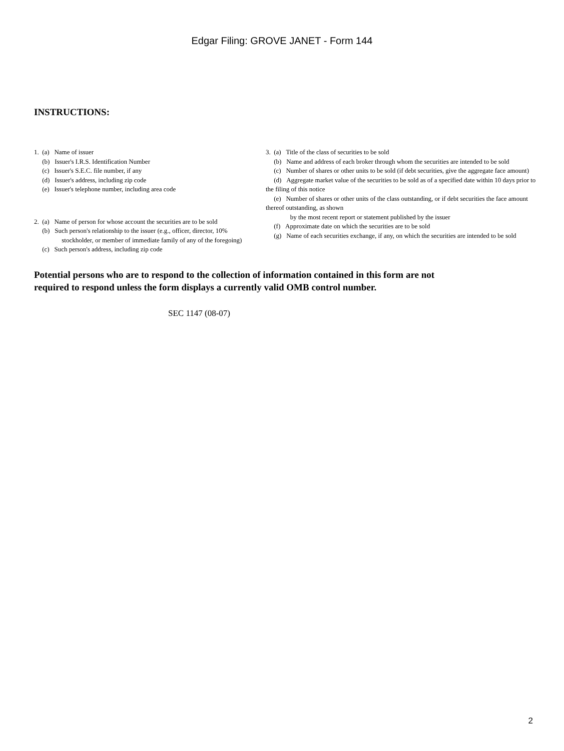Edgar Filing: GROVE JANET - Form 144
INSTRUCTIONS:
1. (a) Name of issuer
(b) Issuer's I.R.S. Identification Number
(c) Issuer's S.E.C. file number, if any
(d) Issuer's address, including zip code
(e) Issuer's telephone number, including area code
2. (a) Name of person for whose account the securities are to be sold
(b) Such person's relationship to the issuer (e.g., officer, director, 10%
stockholder, or member of immediate family of any of the foregoing)
(c) Such person's address, including zip code
3. (a) Title of the class of securities to be sold
(b) Name and address of each broker through whom the securities are intended to be sold
(c) Number of shares or other units to be sold (if debt securities, give the aggregate face amount)
(d) Aggregate market value of the securities to be sold as of a specified date within 10 days prior to the filing of this notice
(e) Number of shares or other units of the class outstanding, or if debt securities the face amount thereof outstanding, as shown
by the most recent report or statement published by the issuer
(f) Approximate date on which the securities are to be sold
(g) Name of each securities exchange, if any, on which the securities are intended to be sold
Potential persons who are to respond to the collection of information contained in this form are not
required to respond unless the form displays a currently valid OMB control number.
SEC 1147 (08-07)
2